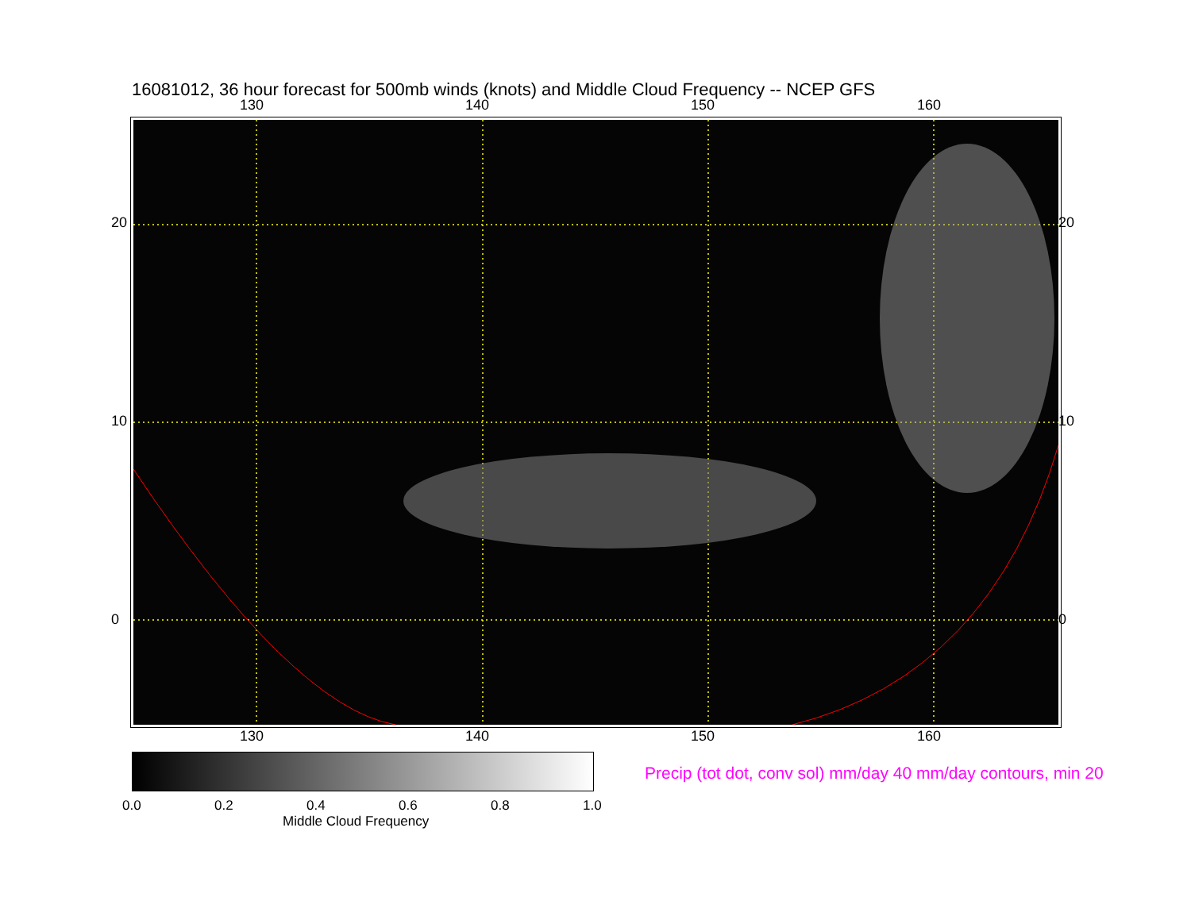16081012, 36 hour forecast for 500mb winds (knots) and Middle Cloud Frequency -- NCEP GFS
130 140 150 160
20
10
0
20
10
0
130 140 150 160
0.0 0.2 0.4 0.6 0.8 1.0
Middle Cloud Frequency
Precip (tot dot, conv sol) mm/day 40 mm/day contours, min 20